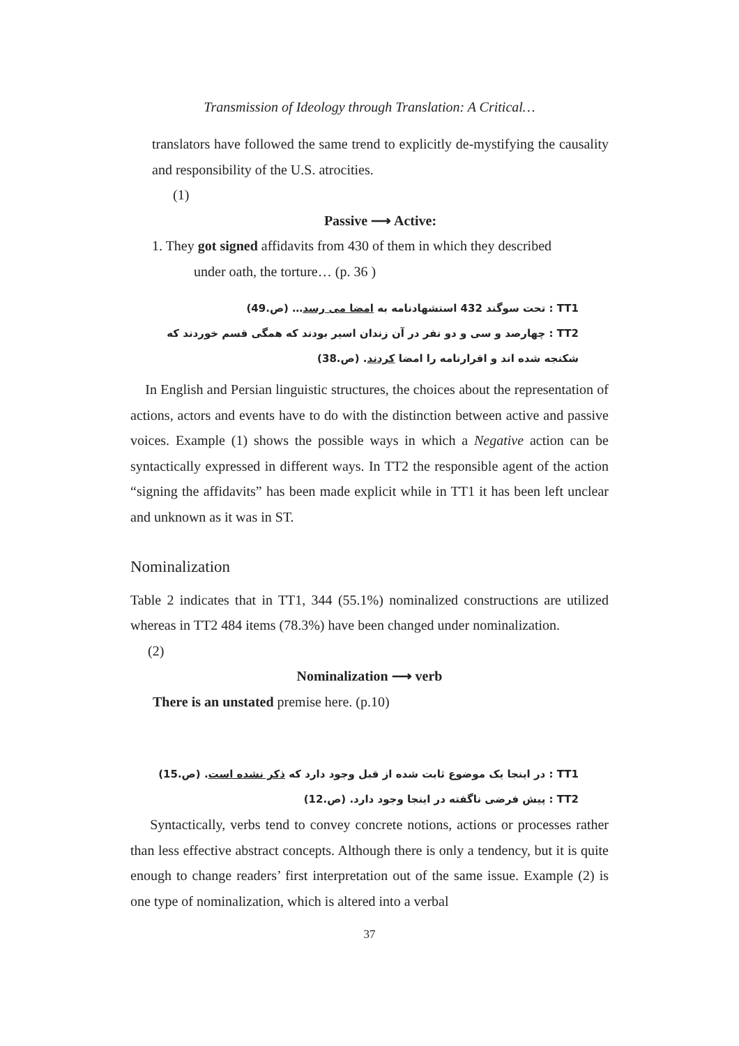Transmission of Ideology through Translation: A Critical…
translators have followed the same trend to explicitly de-mystifying the causality and responsibility of the U.S. atrocities.
(1)
Passive ⟶ Active:
1. They got signed affidavits from 430 of them in which they described
under oath, the torture… (p. 36 )
TT1 : تحت سوگند 432 استشهادنامه به امضا می رسد… (ص.49)
TT2 : چهارصد و سی و دو نفر در آن زندان اسیر بودند که همگی قسم خوردند که
شکنجه شده اند و اقرارنامه را امضا کردند. (ص.38)
In English and Persian linguistic structures, the choices about the representation of actions, actors and events have to do with the distinction between active and passive voices. Example (1) shows the possible ways in which a Negative action can be syntactically expressed in different ways. In TT2 the responsible agent of the action “signing the affidavits” has been made explicit while in TT1 it has been left unclear and unknown as it was in ST.
Nominalization
Table 2 indicates that in TT1, 344 (55.1%) nominalized constructions are utilized whereas in TT2 484 items (78.3%) have been changed under nominalization.
(2)
Nominalization ⟶ verb
There is an unstated premise here. (p.10)
TT1 : در اینجا یک موضوع ثابت شده از قبل وجود دارد که ذکر نشده است. (ص.15)
TT2 : پیش فرضی ناگفته در اینجا وجود دارد. (ص.12)
Syntactically, verbs tend to convey concrete notions, actions or processes rather than less effective abstract concepts. Although there is only a tendency, but it is quite enough to change readers’ first interpretation out of the same issue. Example (2) is one type of nominalization, which is altered into a verbal
37